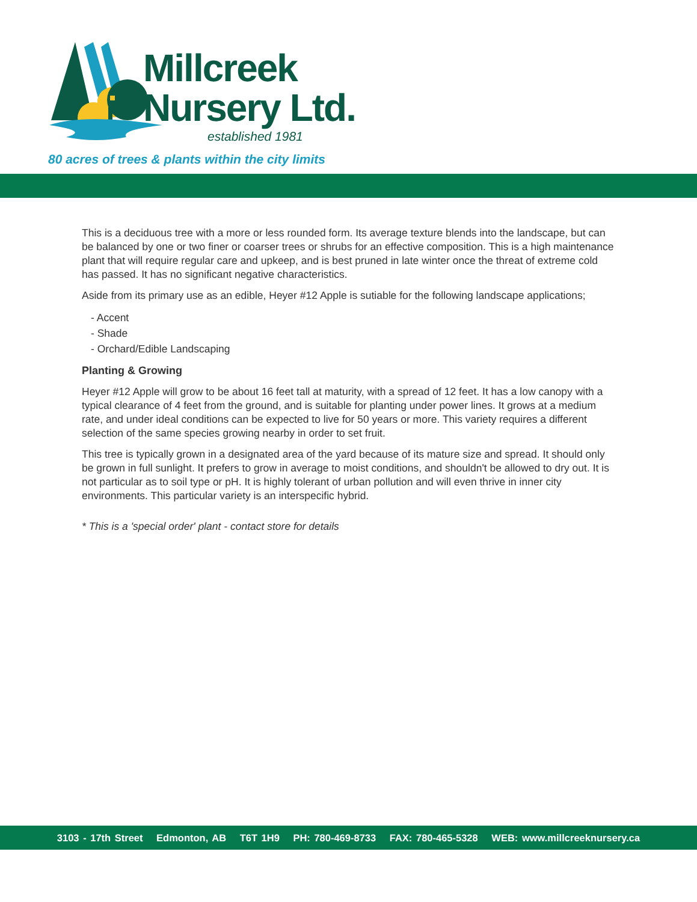Millcreek
Nursery Ltd.
established 1981
80 acres of trees & plants within the city limits
This is a deciduous tree with a more or less rounded form. Its average texture blends into the landscape, but can be balanced by one or two finer or coarser trees or shrubs for an effective composition. This is a high maintenance plant that will require regular care and upkeep, and is best pruned in late winter once the threat of extreme cold has passed. It has no significant negative characteristics.
Aside from its primary use as an edible, Heyer #12 Apple is sutiable for the following landscape applications;
- Accent
- Shade
- Orchard/Edible Landscaping
Planting & Growing
Heyer #12 Apple will grow to be about 16 feet tall at maturity, with a spread of 12 feet. It has a low canopy with a typical clearance of 4 feet from the ground, and is suitable for planting under power lines. It grows at a medium rate, and under ideal conditions can be expected to live for 50 years or more. This variety requires a different selection of the same species growing nearby in order to set fruit.
This tree is typically grown in a designated area of the yard because of its mature size and spread. It should only be grown in full sunlight. It prefers to grow in average to moist conditions, and shouldn't be allowed to dry out. It is not particular as to soil type or pH. It is highly tolerant of urban pollution and will even thrive in inner city environments. This particular variety is an interspecific hybrid.
* This is a 'special order' plant - contact store for details
3103 - 17th Street Edmonton, AB T6T 1H9 PH: 780-469-8733 FAX: 780-465-5328 WEB: www.millcreeknursery.ca